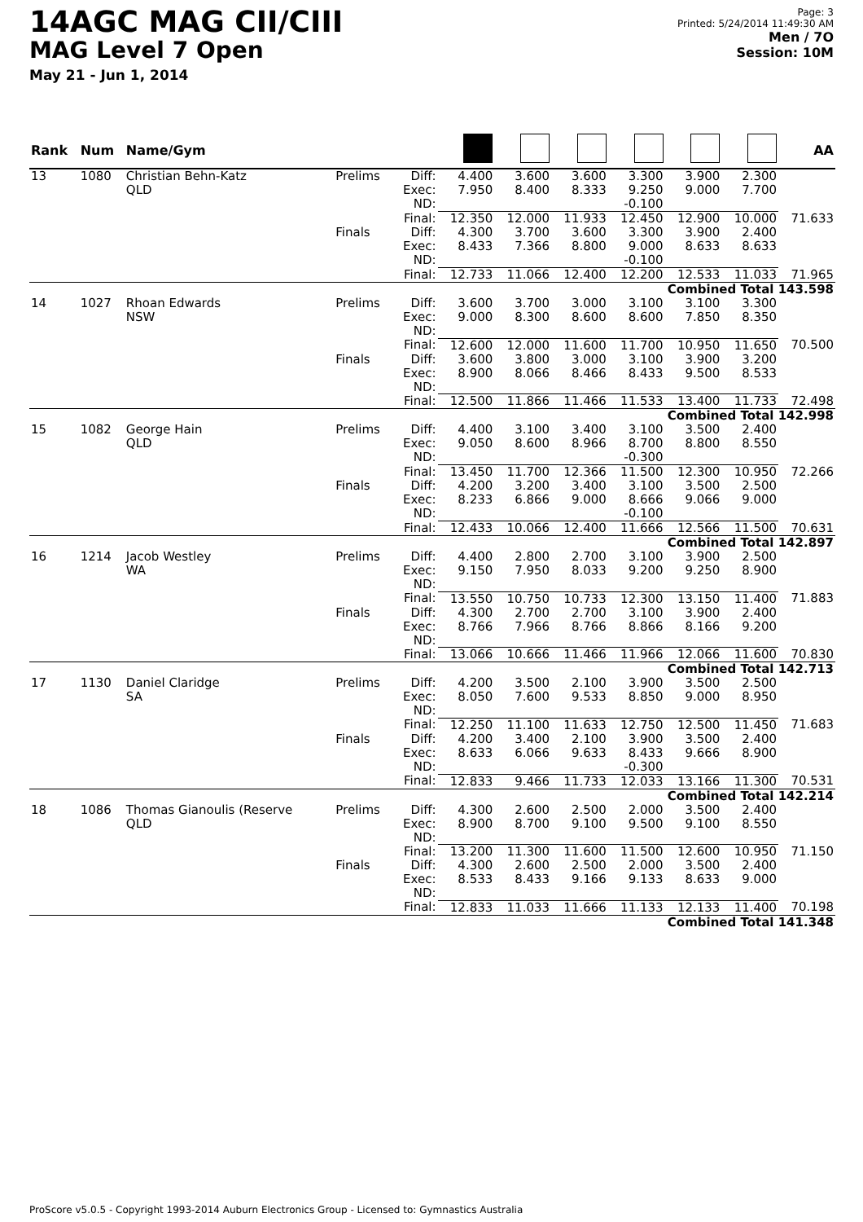14AGC MAG CII/CIII
MAG Level 7 Open
May 21 - Jun 1, 2014
Page: 3
Printed: 5/24/2014 11:49:30 AM
Men / 7O
Session: 10M
| Rank | Num | Name/Gym | | | | | | | | | AA |
| --- | --- | --- | --- | --- | --- | --- | --- | --- | --- | --- | --- |
| 13 | 1080 | Christian Behn-Katz QLD | Prelims | Diff: Exec: ND: | 4.400 7.950 | 3.600 8.400 | 3.600 8.333 | 3.300 9.250 -0.100 | 3.900 9.000 | 2.300 7.700 | |
| | | | | Final: | 12.350 | 12.000 | 11.933 | 12.450 | 12.900 | 10.000 | 71.633 |
| | | | Finals | Diff: Exec: ND: | 4.300 8.433 | 3.700 7.366 | 3.600 8.800 | 3.300 9.000 -0.100 | 3.900 8.633 | 2.400 8.633 | |
| | | | | Final: | 12.733 | 11.066 | 12.400 | 12.200 | 12.533 | 11.033 | 71.965 |
| Combined Total 143.598 | | | | | | | | | | | |
| 14 | 1027 | Rhoan Edwards NSW | Prelims | Diff: Exec: ND: | 3.600 9.000 | 3.700 8.300 | 3.000 8.600 | 3.100 8.600 | 3.100 7.850 | 3.300 8.350 | |
| | | | | Final: | 12.600 | 12.000 | 11.600 | 11.700 | 10.950 | 11.650 | 70.500 |
| | | | Finals | Diff: Exec: ND: | 3.600 8.900 | 3.800 8.066 | 3.000 8.466 | 3.100 8.433 | 3.900 9.500 | 3.200 8.533 | |
| | | | | Final: | 12.500 | 11.866 | 11.466 | 11.533 | 13.400 | 11.733 | 72.498 |
| Combined Total 142.998 | | | | | | | | | | | |
| 15 | 1082 | George Hain QLD | Prelims | Diff: Exec: ND: | 4.400 9.050 | 3.100 8.600 | 3.400 8.966 | 3.100 8.700 -0.300 | 3.500 8.800 | 2.400 8.550 | |
| | | | | Final: | 13.450 | 11.700 | 12.366 | 11.500 | 12.300 | 10.950 | 72.266 |
| | | | Finals | Diff: Exec: ND: | 4.200 8.233 | 3.200 6.866 | 3.400 9.000 | 3.100 8.666 -0.100 | 3.500 9.066 | 2.500 9.000 | |
| | | | | Final: | 12.433 | 10.066 | 12.400 | 11.666 | 12.566 | 11.500 | 70.631 |
| Combined Total 142.897 | | | | | | | | | | | |
| 16 | 1214 | Jacob Westley WA | Prelims | Diff: Exec: ND: | 4.400 9.150 | 2.800 7.950 | 2.700 8.033 | 3.100 9.200 | 3.900 9.250 | 2.500 8.900 | |
| | | | | Final: | 13.550 | 10.750 | 10.733 | 12.300 | 13.150 | 11.400 | 71.883 |
| | | | Finals | Diff: Exec: ND: | 4.300 8.766 | 2.700 7.966 | 2.700 8.766 | 3.100 8.866 | 3.900 8.166 | 2.400 9.200 | |
| | | | | Final: | 13.066 | 10.666 | 11.466 | 11.966 | 12.066 | 11.600 | 70.830 |
| Combined Total 142.713 | | | | | | | | | | | |
| 17 | 1130 | Daniel Claridge SA | Prelims | Diff: Exec: ND: | 4.200 8.050 | 3.500 7.600 | 2.100 9.533 | 3.900 8.850 | 3.500 9.000 | 2.500 8.950 | |
| | | | | Final: | 12.250 | 11.100 | 11.633 | 12.750 | 12.500 | 11.450 | 71.683 |
| | | | Finals | Diff: Exec: ND: | 4.200 8.633 | 3.400 6.066 | 2.100 9.633 | 3.900 8.433 -0.300 | 3.500 9.666 | 2.400 8.900 | |
| | | | | Final: | 12.833 | 9.466 | 11.733 | 12.033 | 13.166 | 11.300 | 70.531 |
| Combined Total 142.214 | | | | | | | | | | | |
| 18 | 1086 | Thomas Gianoulis (Reserve QLD | Prelims | Diff: Exec: ND: | 4.300 8.900 | 2.600 8.700 | 2.500 9.100 | 2.000 9.500 | 3.500 9.100 | 2.400 8.550 | |
| | | | | Final: | 13.200 | 11.300 | 11.600 | 11.500 | 12.600 | 10.950 | 71.150 |
| | | | Finals | Diff: Exec: ND: | 4.300 8.533 | 2.600 8.433 | 2.500 9.166 | 2.000 9.133 | 3.500 8.633 | 2.400 9.000 | |
| | | | | Final: | 12.833 | 11.033 | 11.666 | 11.133 | 12.133 | 11.400 | 70.198 |
| Combined Total 141.348 | | | | | | | | | | | |
ProScore v5.0.5 - Copyright 1993-2014 Auburn Electronics Group - Licensed to: Gymnastics Australia